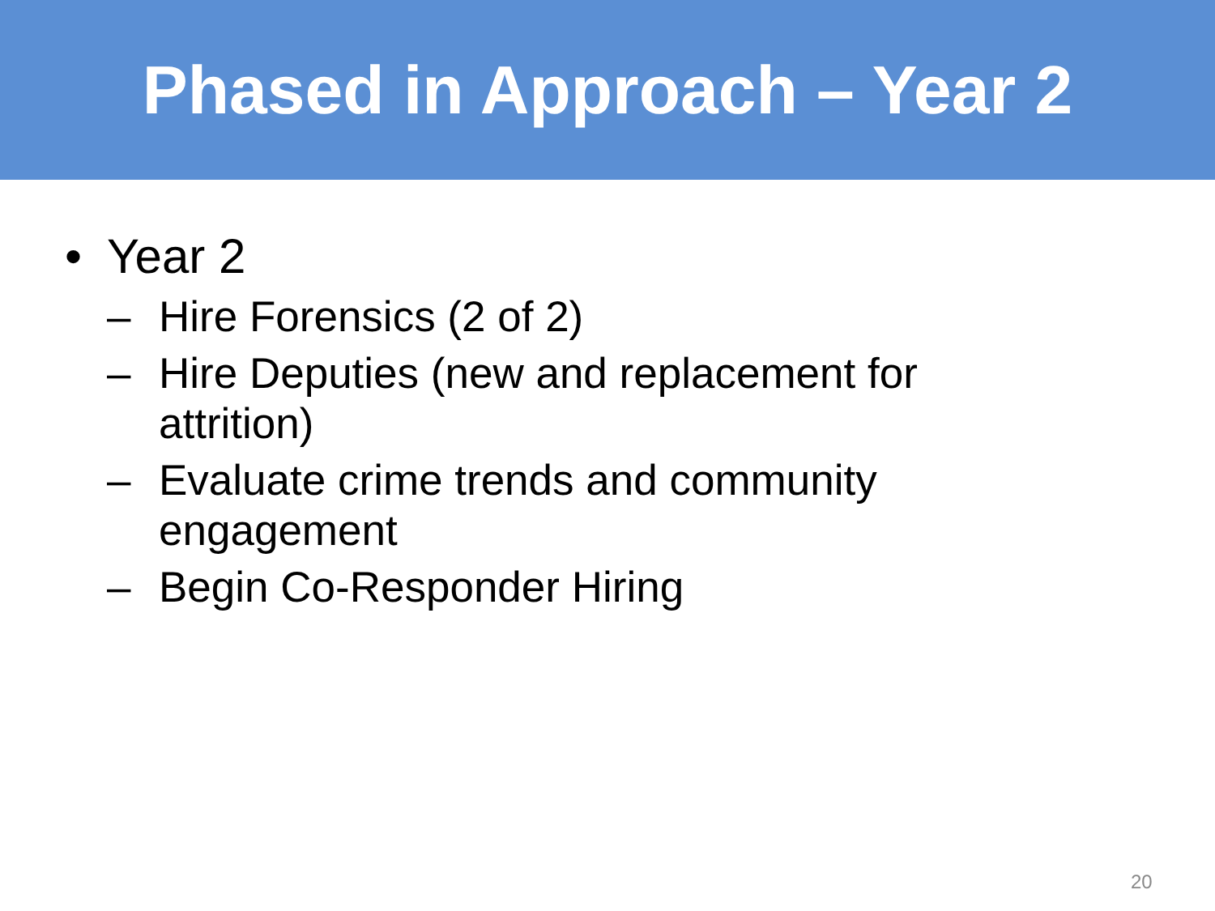Phased in Approach – Year 2
• Year 2
– Hire Forensics (2 of 2)
– Hire Deputies (new and replacement for attrition)
– Evaluate crime trends and community engagement
– Begin Co-Responder Hiring
20